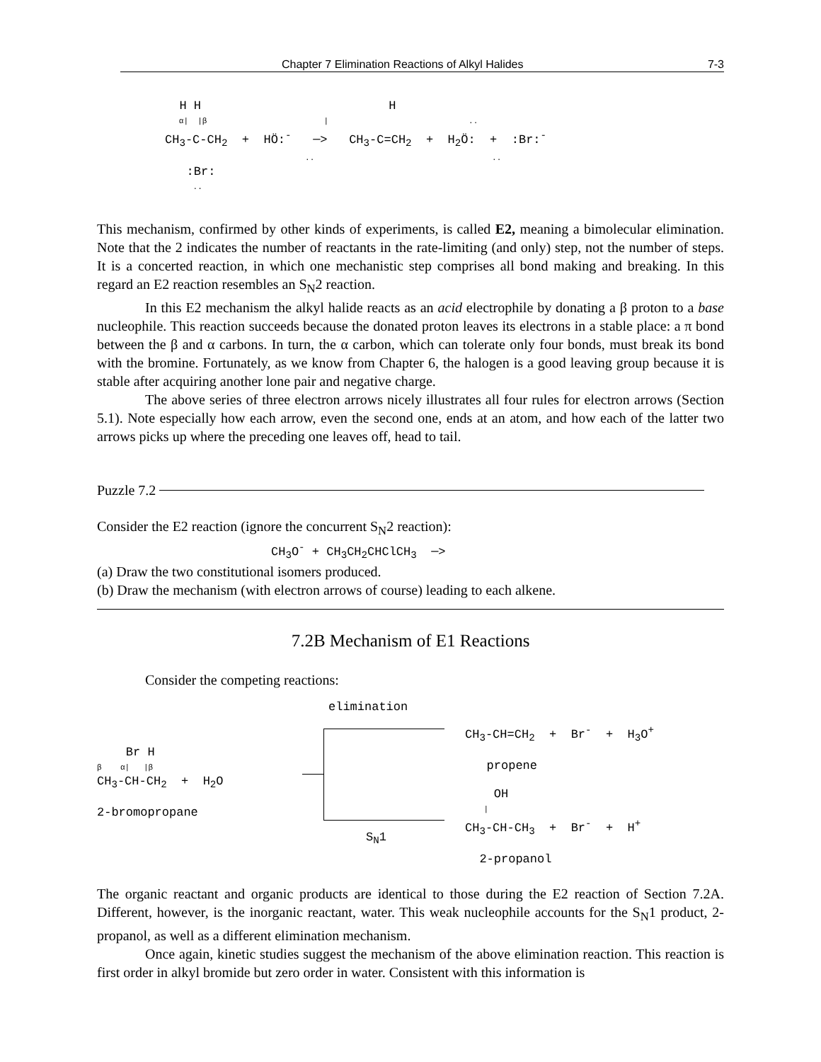Chapter 7 Elimination Reactions of Alkyl Halides 7-3
H H H α| |β | .. CH<sub>3</sub>-C-CH<sub>2</sub> + HÖ:<sup>-</sup> ─> CH<sub>3</sub>-C=CH<sub>2</sub> + H<sub>2</sub>Ö: + :Br:<sup>-</sup> .. .. :Br: ..
This mechanism, confirmed by other kinds of experiments, is called E2, meaning a bimolecular elimination. Note that the 2 indicates the number of reactants in the rate-limiting (and only) step, not the number of steps. It is a concerted reaction, in which one mechanistic step comprises all bond making and breaking. In this regard an E2 reaction resembles an S<sub>N</sub>2 reaction.
In this E2 mechanism the alkyl halide reacts as an acid electrophile by donating a β proton to a base nucleophile. This reaction succeeds because the donated proton leaves its electrons in a stable place: a π bond between the β and α carbons. In turn, the α carbon, which can tolerate only four bonds, must break its bond with the bromine. Fortunately, as we know from Chapter 6, the halogen is a good leaving group because it is stable after acquiring another lone pair and negative charge.
The above series of three electron arrows nicely illustrates all four rules for electron arrows (Section 5.1). Note especially how each arrow, even the second one, ends at an atom, and how each of the latter two arrows picks up where the preceding one leaves off, head to tail.
Puzzle 7.2
Consider the E2 reaction (ignore the concurrent S<sub>N</sub>2 reaction):
CH<sub>3</sub>O<sup>-</sup> + CH<sub>3</sub>CH<sub>2</sub>CHClCH<sub>3</sub> ─>
(a) Draw the two constitutional isomers produced.
(b) Draw the mechanism (with electron arrows of course) leading to each alkene.
7.2B Mechanism of E1 Reactions
Consider the competing reactions:
Br H β α| |β CH<sub>3</sub>-CH-CH<sub>2</sub> + H<sub>2</sub>O 2-bromopropane
elimination
S<sub>N</sub>1
CH<sub>3</sub>-CH=CH<sub>2</sub> + Br<sup>-</sup> + H<sub>3</sub>O<sup>+</sup> propene OH | CH<sub>3</sub>-CH-CH<sub>3</sub> + Br<sup>-</sup> + H<sup>+</sup> 2-propanol
The organic reactant and organic products are identical to those during the E2 reaction of Section 7.2A. Different, however, is the inorganic reactant, water. This weak nucleophile accounts for the S<sub>N</sub>1 product, 2-propanol, as well as a different elimination mechanism.
Once again, kinetic studies suggest the mechanism of the above elimination reaction. This reaction is first order in alkyl bromide but zero order in water. Consistent with this information is